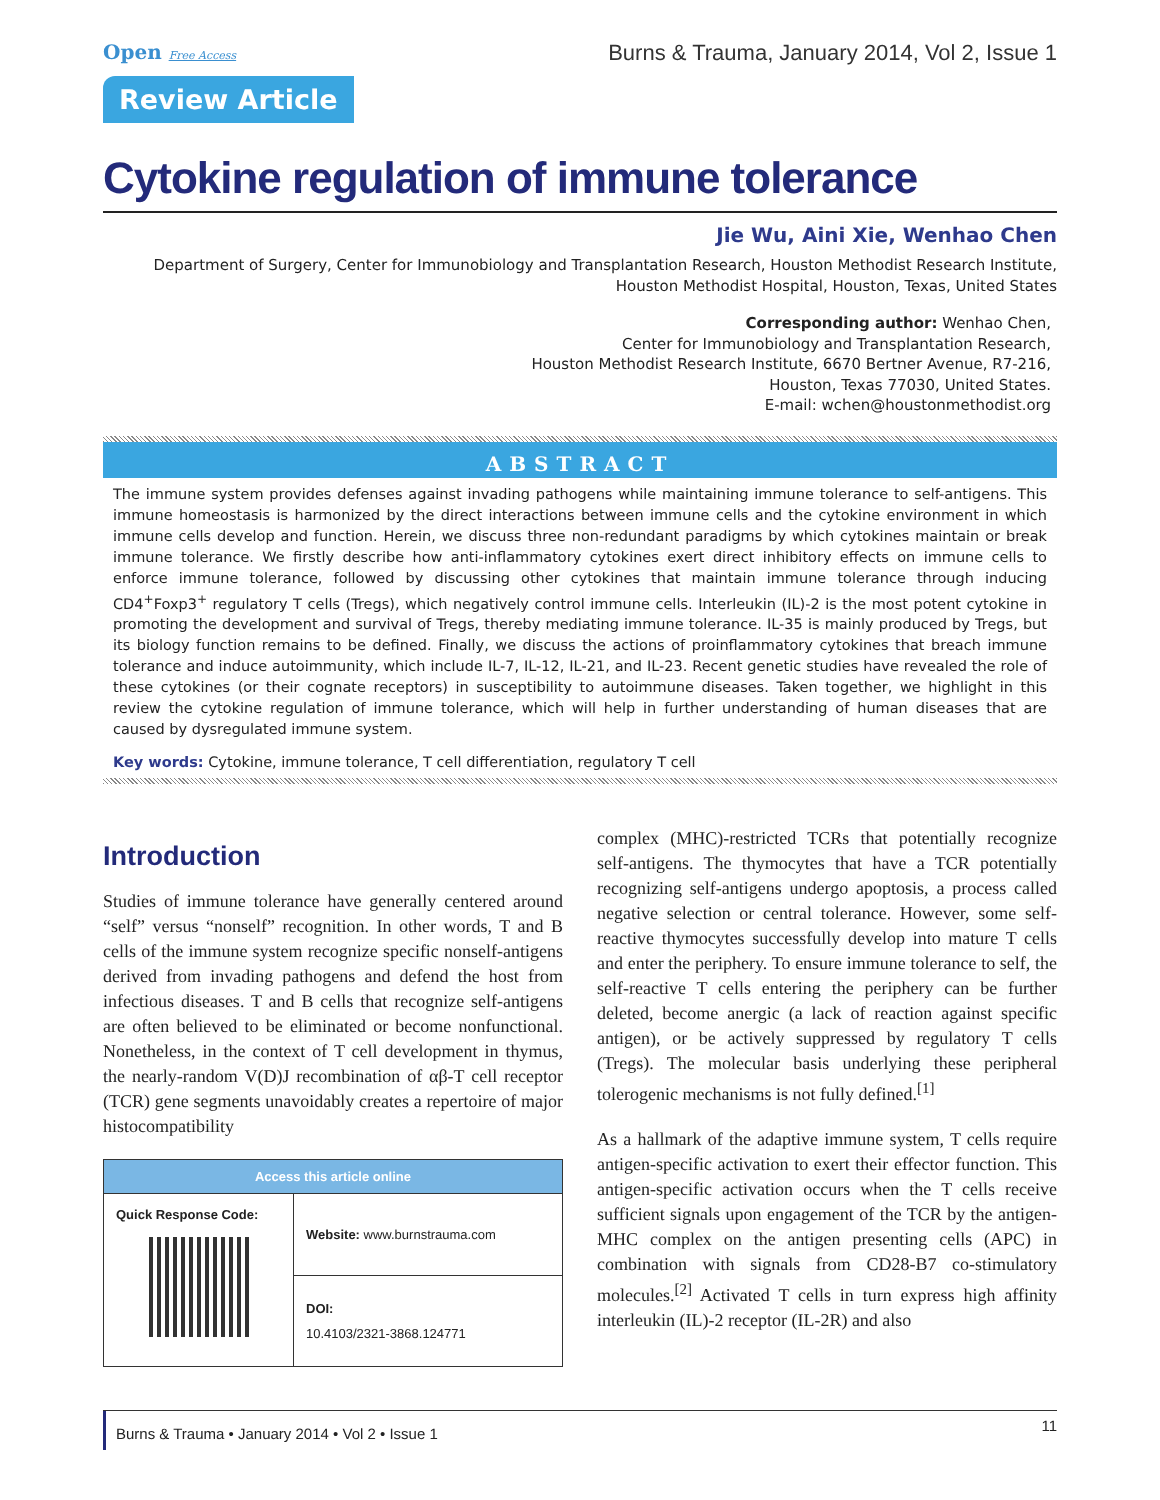Open Free Access
Burns & Trauma, January 2014, Vol 2, Issue 1
Review Article
Cytokine regulation of immune tolerance
Jie Wu, Aini Xie, Wenhao Chen
Department of Surgery, Center for Immunobiology and Transplantation Research, Houston Methodist Research Institute,
Houston Methodist Hospital, Houston, Texas, United States
Corresponding author: Wenhao Chen,
Center for Immunobiology and Transplantation Research,
Houston Methodist Research Institute, 6670 Bertner Avenue, R7-216,
Houston, Texas 77030, United States.
E-mail: wchen@houstonmethodist.org
ABSTRACT
The immune system provides defenses against invading pathogens while maintaining immune tolerance to self-antigens. This immune homeostasis is harmonized by the direct interactions between immune cells and the cytokine environment in which immune cells develop and function. Herein, we discuss three non-redundant paradigms by which cytokines maintain or break immune tolerance. We firstly describe how anti-inflammatory cytokines exert direct inhibitory effects on immune cells to enforce immune tolerance, followed by discussing other cytokines that maintain immune tolerance through inducing CD4<sup>+</sup>Foxp3<sup>+</sup> regulatory T cells (Tregs), which negatively control immune cells. Interleukin (IL)-2 is the most potent cytokine in promoting the development and survival of Tregs, thereby mediating immune tolerance. IL-35 is mainly produced by Tregs, but its biology function remains to be defined. Finally, we discuss the actions of proinflammatory cytokines that breach immune tolerance and induce autoimmunity, which include IL-7, IL-12, IL-21, and IL-23. Recent genetic studies have revealed the role of these cytokines (or their cognate receptors) in susceptibility to autoimmune diseases. Taken together, we highlight in this review the cytokine regulation of immune tolerance, which will help in further understanding of human diseases that are caused by dysregulated immune system.
Key words: Cytokine, immune tolerance, T cell differentiation, regulatory T cell
Introduction
Studies of immune tolerance have generally centered around “self” versus “nonself” recognition. In other words, T and B cells of the immune system recognize specific nonself-antigens derived from invading pathogens and defend the host from infectious diseases. T and B cells that recognize self-antigens are often believed to be eliminated or become nonfunctional. Nonetheless, in the context of T cell development in thymus, the nearly-random V(D)J recombination of αβ-T cell receptor (TCR) gene segments unavoidably creates a repertoire of major histocompatibility
| Access this article online | |
| --- | --- |
| Quick Response Code: | Website: www.burnstrauma.com |
| | DOI: 10.4103/2321-3868.124771 |
complex (MHC)-restricted TCRs that potentially recognize self-antigens. The thymocytes that have a TCR potentially recognizing self-antigens undergo apoptosis, a process called negative selection or central tolerance. However, some self-reactive thymocytes successfully develop into mature T cells and enter the periphery. To ensure immune tolerance to self, the self-reactive T cells entering the periphery can be further deleted, become anergic (a lack of reaction against specific antigen), or be actively suppressed by regulatory T cells (Tregs). The molecular basis underlying these peripheral tolerogenic mechanisms is not fully defined.<sup>[1]</sup>
As a hallmark of the adaptive immune system, T cells require antigen-specific activation to exert their effector function. This antigen-specific activation occurs when the T cells receive sufficient signals upon engagement of the TCR by the antigen-MHC complex on the antigen presenting cells (APC) in combination with signals from CD28-B7 co-stimulatory molecules.<sup>[2]</sup> Activated T cells in turn express high affinity interleukin (IL)-2 receptor (IL-2R) and also
Burns & Trauma • January 2014 • Vol 2 • Issue 1 11